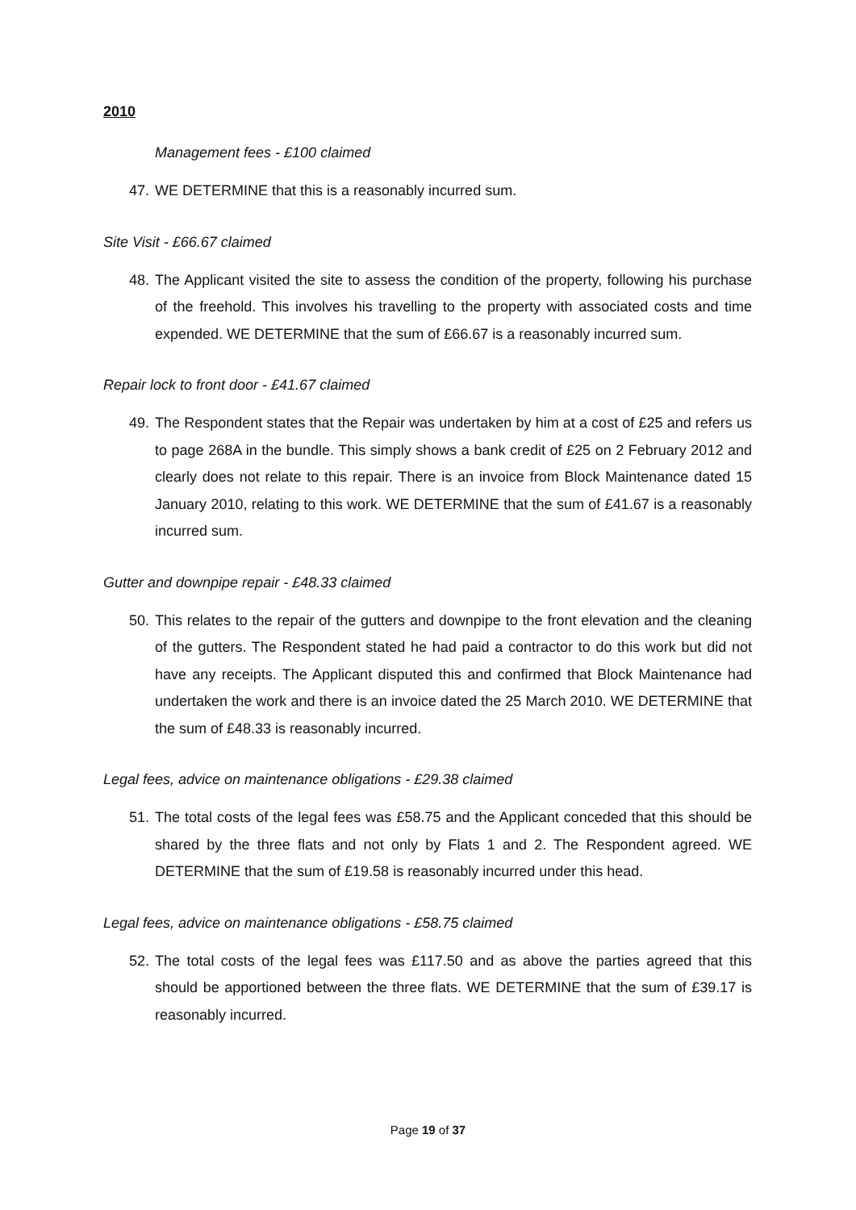2010
Management fees - £100 claimed
47. WE DETERMINE that this is a reasonably incurred sum.
Site Visit - £66.67 claimed
48. The Applicant visited the site to assess the condition of the property, following his purchase of the freehold. This involves his travelling to the property with associated costs and time expended. WE DETERMINE that the sum of £66.67 is a reasonably incurred sum.
Repair lock to front door - £41.67 claimed
49. The Respondent states that the Repair was undertaken by him at a cost of £25 and refers us to page 268A in the bundle. This simply shows a bank credit of £25 on 2 February 2012 and clearly does not relate to this repair. There is an invoice from Block Maintenance dated 15 January 2010, relating to this work. WE DETERMINE that the sum of £41.67 is a reasonably incurred sum.
Gutter and downpipe repair - £48.33 claimed
50. This relates to the repair of the gutters and downpipe to the front elevation and the cleaning of the gutters. The Respondent stated he had paid a contractor to do this work but did not have any receipts. The Applicant disputed this and confirmed that Block Maintenance had undertaken the work and there is an invoice dated the 25 March 2010. WE DETERMINE that the sum of £48.33 is reasonably incurred.
Legal fees, advice on maintenance obligations - £29.38 claimed
51. The total costs of the legal fees was £58.75 and the Applicant conceded that this should be shared by the three flats and not only by Flats 1 and 2. The Respondent agreed. WE DETERMINE that the sum of £19.58 is reasonably incurred under this head.
Legal fees, advice on maintenance obligations - £58.75 claimed
52. The total costs of the legal fees was £117.50 and as above the parties agreed that this should be apportioned between the three flats. WE DETERMINE that the sum of £39.17 is reasonably incurred.
Page 19 of 37